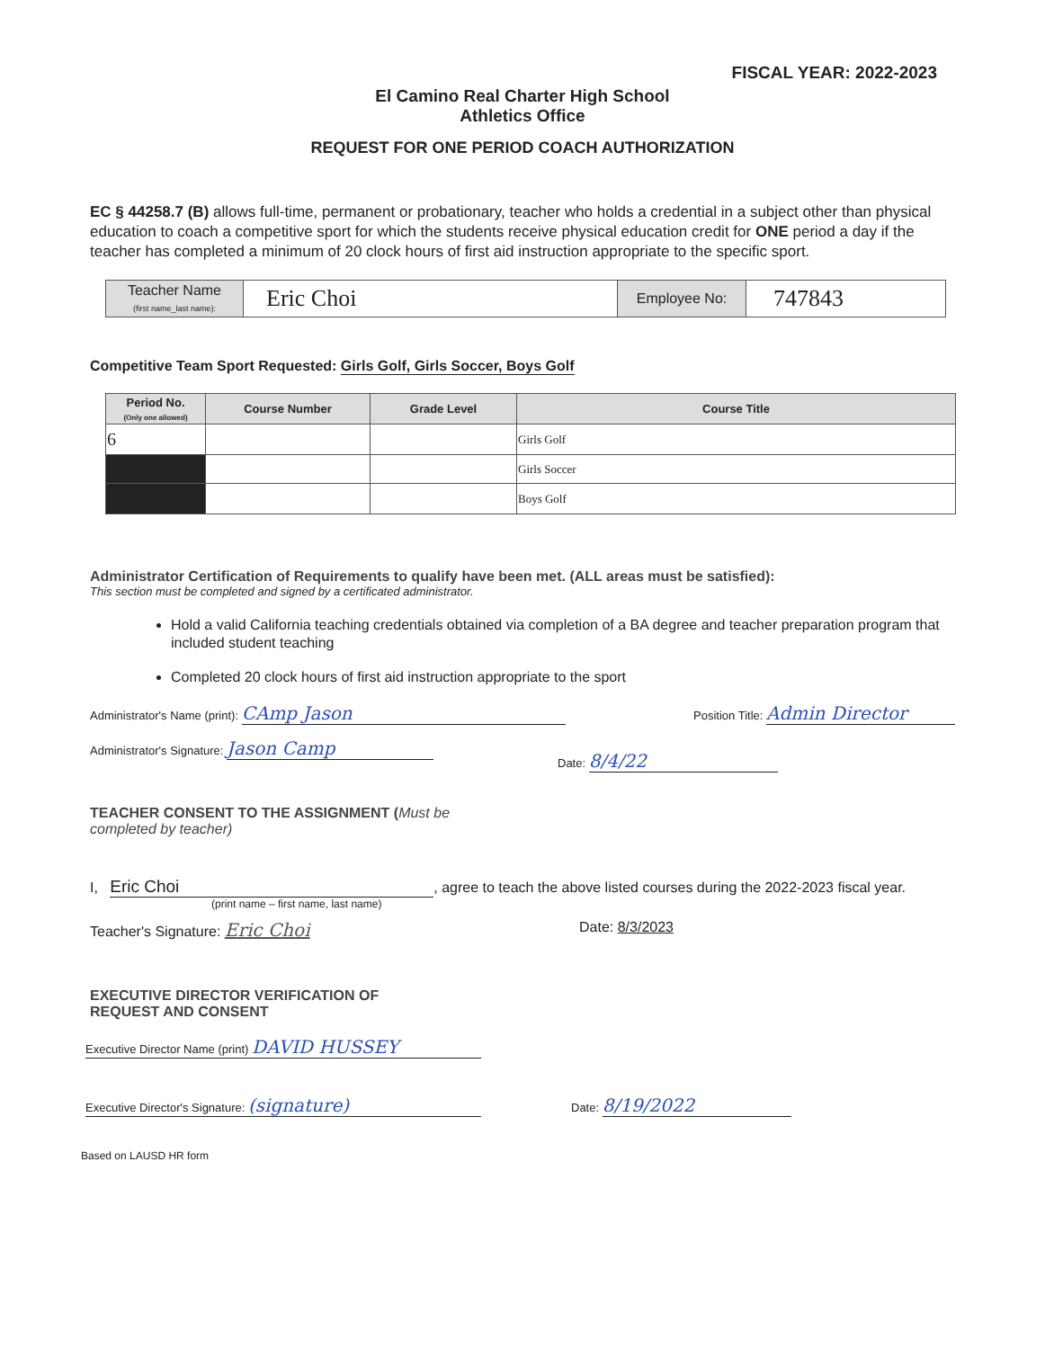FISCAL YEAR: 2022-2023
El Camino Real Charter High School
Athletics Office
REQUEST FOR ONE PERIOD COACH AUTHORIZATION
EC § 44258.7 (B) allows full-time, permanent or probationary, teacher who holds a credential in a subject other than physical education to coach a competitive sport for which the students receive physical education credit for ONE period a day if the teacher has completed a minimum of 20 clock hours of first aid instruction appropriate to the specific sport.
| Teacher Name (first name_last name): | Eric Choi | Employee No: | 747843 |
Competitive Team Sport Requested: Girls Golf, Girls Soccer, Boys Golf
| Period No. (Only one allowed) | Course Number | Grade Level | Course Title |
| --- | --- | --- | --- |
| 6 | | | Girls Golf |
| | | | Girls Soccer |
| | | | Boys Golf |
Administrator Certification of Requirements to qualify have been met. (ALL areas must be satisfied):
This section must be completed and signed by a certificated administrator.
Hold a valid California teaching credentials obtained via completion of a BA degree and teacher preparation program that included student teaching
Completed 20 clock hours of first aid instruction appropriate to the sport
Administrator's Name (print): CAmp Jason Position Title: Admin Director
Administrator's Signature: Jason Camp Date: 8/4/22
TEACHER CONSENT TO THE ASSIGNMENT (Must be
completed by teacher)
I, Eric Choi, agree to teach the above listed courses during the 2022-2023 fiscal year.
(print name – first name, last name)
Teacher's Signature: Eric Choi Date: 8/3/2023
EXECUTIVE DIRECTOR VERIFICATION OF
REQUEST AND CONSENT
Executive Director Name (print) DAVID HUSSEY
Executive Director's Signature: (signature) Date: 8/19/2022
Based on LAUSD HR form